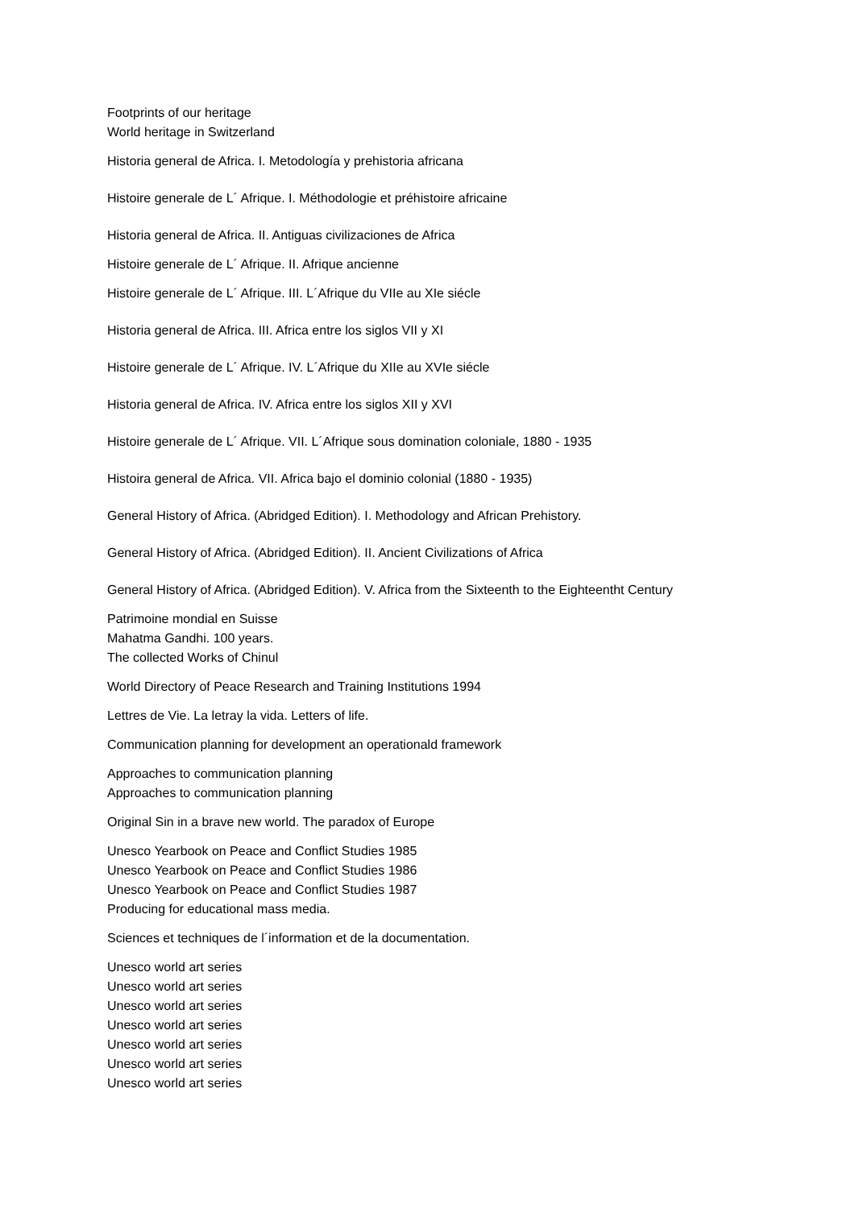Footprints of our heritage
World heritage in Switzerland
Historia general de Africa. I. Metodología y prehistoria africana
Histoire generale de L´ Afrique. I. Méthodologie et préhistoire africaine
Historia general de Africa. II. Antiguas civilizaciones de Africa
Histoire generale de L´ Afrique. II. Afrique ancienne
Histoire generale de L´ Afrique. III. L´Afrique du VIIe au XIe siécle
Historia general de Africa. III. Africa entre los siglos VII y XI
Histoire generale de L´ Afrique. IV. L´Afrique du XIIe au XVIe siécle
Historia general de Africa. IV. Africa entre los siglos XII y XVI
Histoire generale de L´ Afrique. VII. L´Afrique sous domination coloniale, 1880 - 1935
Histoira general de Africa. VII. Africa bajo el dominio colonial (1880 - 1935)
General History of Africa. (Abridged Edition). I. Methodology and African Prehistory.
General History of Africa. (Abridged Edition). II. Ancient Civilizations of Africa
General History of Africa. (Abridged Edition). V. Africa from the Sixteenth to the Eighteentht Century
Patrimoine mondial en Suisse
Mahatma Gandhi. 100 years.
The collected Works of Chinul
World Directory of Peace Research and Training Institutions 1994
Lettres de Vie. La letray la vida. Letters of life.
Communication planning for development an operationald framework
Approaches to communication planning
Approaches to communication planning
Original Sin in a brave new world. The paradox of Europe
Unesco Yearbook on Peace and Conflict Studies 1985
Unesco Yearbook on Peace and Conflict Studies 1986
Unesco Yearbook on Peace and Conflict Studies 1987
Producing for educational mass media.
Sciences et techniques de l´information et de la documentation.
Unesco world art series
Unesco world art series
Unesco world art series
Unesco world art series
Unesco world art series
Unesco world art series
Unesco world art series